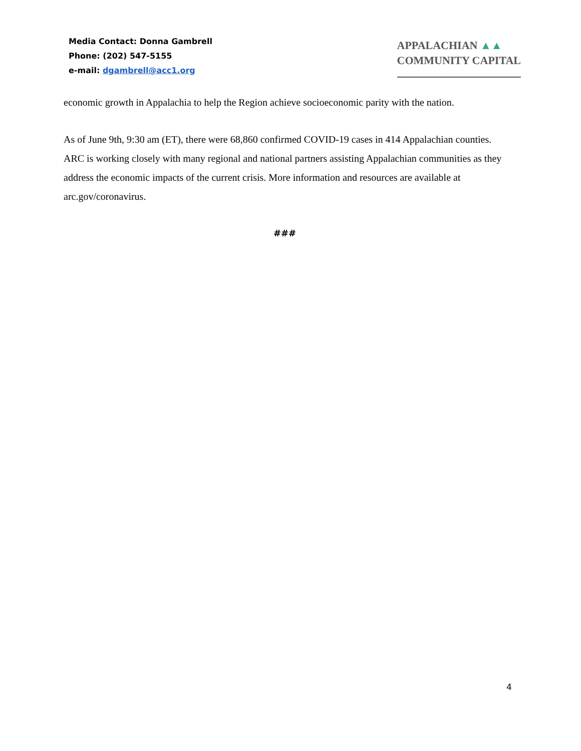Media Contact: Donna Gambrell
Phone: (202) 547-5155
e-mail: dgambrell@acc1.org
APPALACHIAN ▲▲
COMMUNITY CAPITAL
economic growth in Appalachia to help the Region achieve socioeconomic parity with the nation.
As of June 9th, 9:30 am (ET), there were 68,860 confirmed COVID-19 cases in 414 Appalachian counties. ARC is working closely with many regional and national partners assisting Appalachian communities as they address the economic impacts of the current crisis. More information and resources are available at arc.gov/coronavirus.
###
4